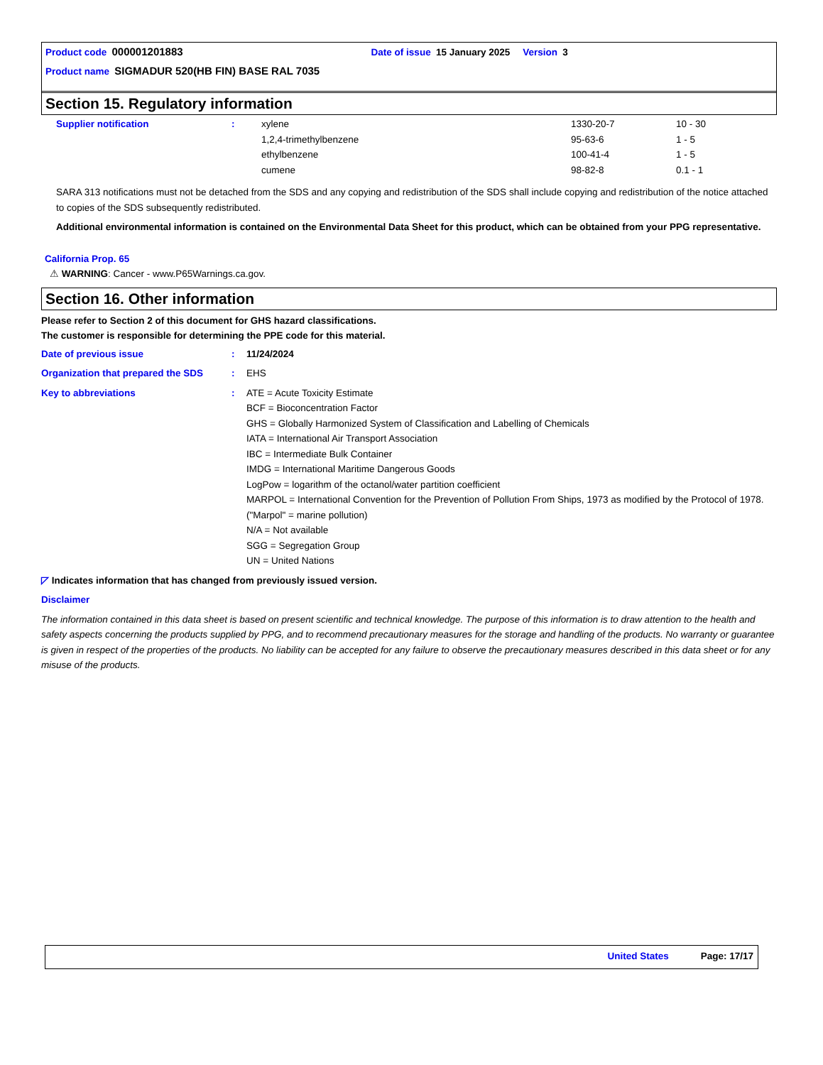Product code 000001201883 Date of issue 15 January 2025 Version 3
Product name SIGMADUR 520(HB FIN) BASE RAL 7035
Section 15. Regulatory information
| Supplier notification | : | xylene | 1330-20-7 | 10 - 30 |
| | | 1,2,4-trimethylbenzene | 95-63-6 | 1 - 5 |
| | | ethylbenzene | 100-41-4 | 1 - 5 |
| | | cumene | 98-82-8 | 0.1 - 1 |
SARA 313 notifications must not be detached from the SDS and any copying and redistribution of the SDS shall include copying and redistribution of the notice attached to copies of the SDS subsequently redistributed.
Additional environmental information is contained on the Environmental Data Sheet for this product, which can be obtained from your PPG representative.
California Prop. 65
⚠ WARNING: Cancer - www.P65Warnings.ca.gov.
Section 16. Other information
Please refer to Section 2 of this document for GHS hazard classifications.
The customer is responsible for determining the PPE code for this material.
| Date of previous issue | : | 11/24/2024 |
| Organization that prepared the SDS | : | EHS |
| Key to abbreviations | : | ATE = Acute Toxicity Estimate BCF = Bioconcentration Factor GHS = Globally Harmonized System of Classification and Labelling of Chemicals IATA = International Air Transport Association IBC = Intermediate Bulk Container IMDG = International Maritime Dangerous Goods LogPow = logarithm of the octanol/water partition coefficient MARPOL = International Convention for the Prevention of Pollution From Ships, 1973 as modified by the Protocol of 1978. ("Marpol" = marine pollution) N/A = Not available SGG = Segregation Group UN = United Nations |
◸ Indicates information that has changed from previously issued version.
Disclaimer
The information contained in this data sheet is based on present scientific and technical knowledge. The purpose of this information is to draw attention to the health and safety aspects concerning the products supplied by PPG, and to recommend precautionary measures for the storage and handling of the products. No warranty or guarantee is given in respect of the properties of the products. No liability can be accepted for any failure to observe the precautionary measures described in this data sheet or for any misuse of the products.
United States Page: 17/17